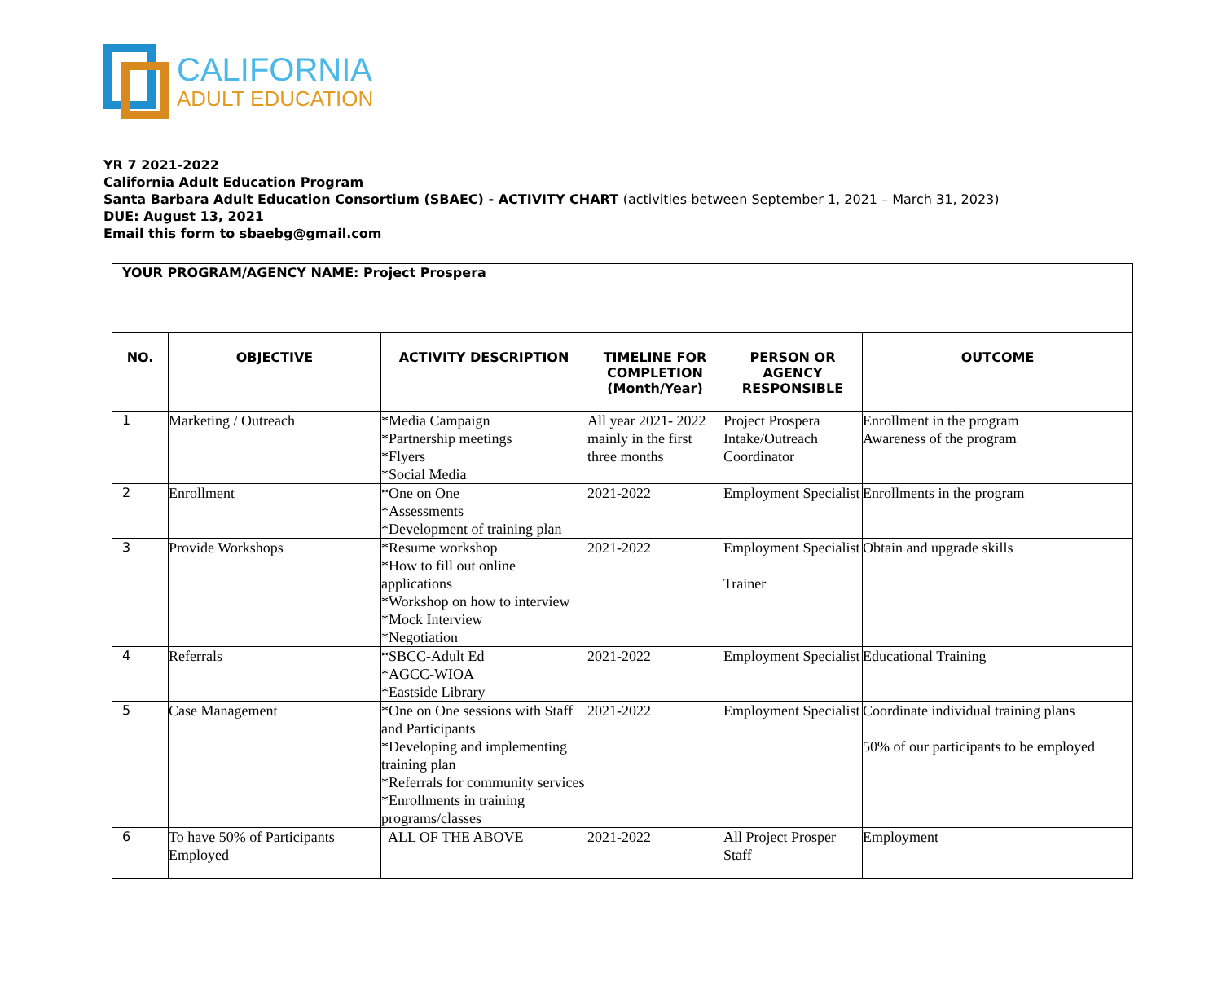CALIFORNIA
ADULT EDUCATION
YR 7 2021-2022
California Adult Education Program
Santa Barbara Adult Education Consortium (SBAEC) - ACTIVITY CHART (activities between September 1, 2021 – March 31, 2023)
DUE: August 13, 2021
Email this form to sbaebg@gmail.com
| YOUR PROGRAM/AGENCY NAME: Project Prospera | | | | | |
| NO. | OBJECTIVE | ACTIVITY DESCRIPTION | TIMELINE FOR COMPLETION (Month/Year) | PERSON OR AGENCY RESPONSIBLE | OUTCOME |
| 1 | Marketing / Outreach | *Media Campaign *Partnership meetings *Flyers *Social Media | All year 2021- 2022 mainly in the first three months | Project Prospera Intake/Outreach Coordinator | Enrollment in the program Awareness of the program |
| 2 | Enrollment | *One on One *Assessments *Development of training plan | 2021-2022 | Employment Specialist | Enrollments in the program |
| 3 | Provide Workshops | *Resume workshop *How to fill out online applications *Workshop on how to interview *Mock Interview *Negotiation | 2021-2022 | Employment Specialist Trainer | Obtain and upgrade skills |
| 4 | Referrals | *SBCC-Adult Ed *AGCC-WIOA *Eastside Library | 2021-2022 | Employment Specialist | Educational Training |
| 5 | Case Management | *One on One sessions with Staff and Participants *Developing and implementing training plan *Referrals for community services *Enrollments in training programs/classes | 2021-2022 | Employment Specialist | Coordinate individual training plans 50% of our participants to be employed |
| 6 | To have 50% of Participants Employed | ALL OF THE ABOVE | 2021-2022 | All Project Prosper Staff | Employment |